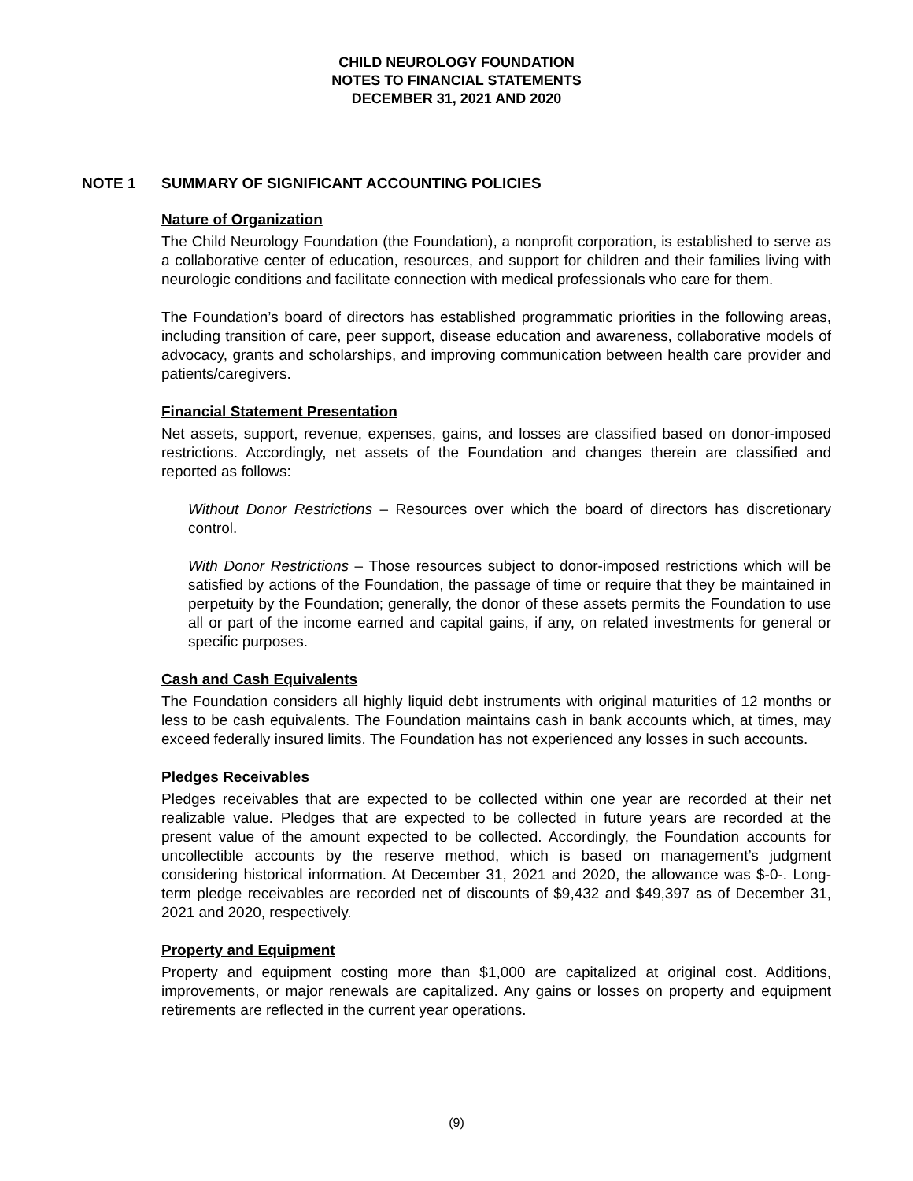CHILD NEUROLOGY FOUNDATION
NOTES TO FINANCIAL STATEMENTS
DECEMBER 31, 2021 AND 2020
NOTE 1 SUMMARY OF SIGNIFICANT ACCOUNTING POLICIES
Nature of Organization
The Child Neurology Foundation (the Foundation), a nonprofit corporation, is established to serve as a collaborative center of education, resources, and support for children and their families living with neurologic conditions and facilitate connection with medical professionals who care for them.
The Foundation’s board of directors has established programmatic priorities in the following areas, including transition of care, peer support, disease education and awareness, collaborative models of advocacy, grants and scholarships, and improving communication between health care provider and patients/caregivers.
Financial Statement Presentation
Net assets, support, revenue, expenses, gains, and losses are classified based on donor-imposed restrictions. Accordingly, net assets of the Foundation and changes therein are classified and reported as follows:
Without Donor Restrictions – Resources over which the board of directors has discretionary control.
With Donor Restrictions – Those resources subject to donor-imposed restrictions which will be satisfied by actions of the Foundation, the passage of time or require that they be maintained in perpetuity by the Foundation; generally, the donor of these assets permits the Foundation to use all or part of the income earned and capital gains, if any, on related investments for general or specific purposes.
Cash and Cash Equivalents
The Foundation considers all highly liquid debt instruments with original maturities of 12 months or less to be cash equivalents. The Foundation maintains cash in bank accounts which, at times, may exceed federally insured limits. The Foundation has not experienced any losses in such accounts.
Pledges Receivables
Pledges receivables that are expected to be collected within one year are recorded at their net realizable value. Pledges that are expected to be collected in future years are recorded at the present value of the amount expected to be collected. Accordingly, the Foundation accounts for uncollectible accounts by the reserve method, which is based on management’s judgment considering historical information. At December 31, 2021 and 2020, the allowance was $-0-. Long-term pledge receivables are recorded net of discounts of $9,432 and $49,397 as of December 31, 2021 and 2020, respectively.
Property and Equipment
Property and equipment costing more than $1,000 are capitalized at original cost. Additions, improvements, or major renewals are capitalized. Any gains or losses on property and equipment retirements are reflected in the current year operations.
(9)